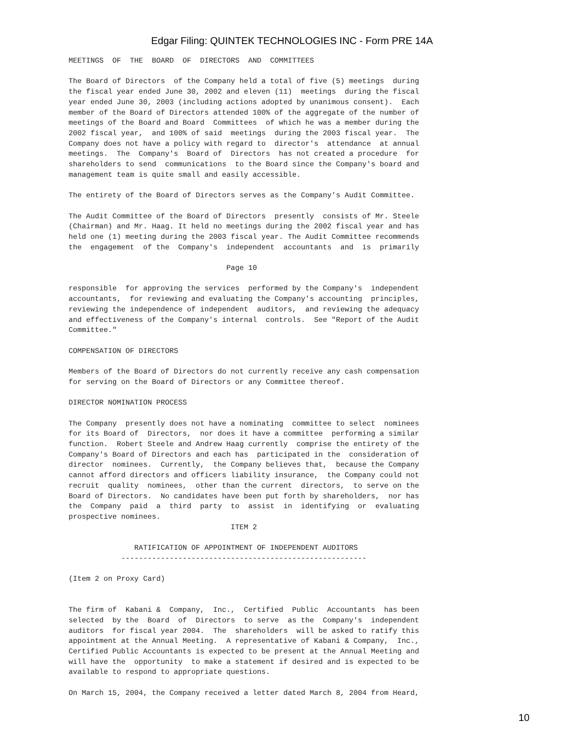Edgar Filing: QUINTEK TECHNOLOGIES INC - Form PRE 14A
MEETINGS  OF  THE  BOARD  OF  DIRECTORS  AND  COMMITTEES

The Board of Directors  of the Company held a total of five (5) meetings  during
the fiscal year ended June 30, 2002 and eleven (11)  meetings  during the fiscal
year ended June 30, 2003 (including actions adopted by unanimous consent).  Each
member of the Board of Directors attended 100% of the aggregate of the number of
meetings of the Board and Board  Committees  of which he was a member during the
2002 fiscal year,  and 100% of said  meetings  during the 2003 fiscal year.  The
Company does not have a policy with regard to  director's  attendance  at annual
meetings.  The  Company's  Board of  Directors  has not created a procedure  for
shareholders to send  communications  to the Board since the Company's board and
management team is quite small and easily accessible.

The entirety of the Board of Directors serves as the Company's Audit Committee.

The Audit Committee of the Board of Directors  presently  consists of Mr. Steele
(Chairman) and Mr. Haag. It held no meetings during the 2002 fiscal year and has
held one (1) meeting during the 2003 fiscal year. The Audit Committee recommends
the  engagement  of the  Company's  independent  accountants  and  is  primarily

                                    Page 10

responsible  for approving the services  performed by the Company's  independent
accountants,  for reviewing and evaluating the Company's accounting  principles,
reviewing the independence of independent  auditors,  and reviewing the adequacy
and effectiveness of the Company's internal  controls.  See "Report of the Audit
Committee."

COMPENSATION OF DIRECTORS

Members of the Board of Directors do not currently receive any cash compensation
for serving on the Board of Directors or any Committee thereof.

DIRECTOR NOMINATION PROCESS

The Company  presently does not have a nominating  committee to select  nominees
for its Board of  Directors,  nor does it have a committee  performing a similar
function.  Robert Steele and Andrew Haag currently  comprise the entirety of the
Company's Board of Directors and each has  participated in the  consideration of
director  nominees.  Currently,  the Company believes that,  because the Company
cannot afford directors and officers liability insurance,  the Company could not
recruit  quality  nominees,  other than the current  directors,  to serve on the
Board of Directors.  No candidates have been put forth by shareholders,  nor has
the  Company  paid  a  third  party  to  assist  in  identifying  or  evaluating
prospective nominees.
                                     ITEM 2

               RATIFICATION OF APPOINTMENT OF INDEPENDENT AUDITORS
            --------------------------------------------------------

(Item 2 on Proxy Card)


The firm of  Kabani &  Company,  Inc.,  Certified  Public  Accountants  has been
selected  by the  Board  of  Directors  to serve  as the  Company's  independent
auditors  for fiscal year 2004.  The  shareholders  will be asked to ratify this
appointment at the Annual Meeting.  A representative of Kabani & Company,  Inc.,
Certified Public Accountants is expected to be present at the Annual Meeting and
will have the  opportunity  to make a statement if desired and is expected to be
available to respond to appropriate questions.

On March 15, 2004, the Company received a letter dated March 8, 2004 from Heard,
10